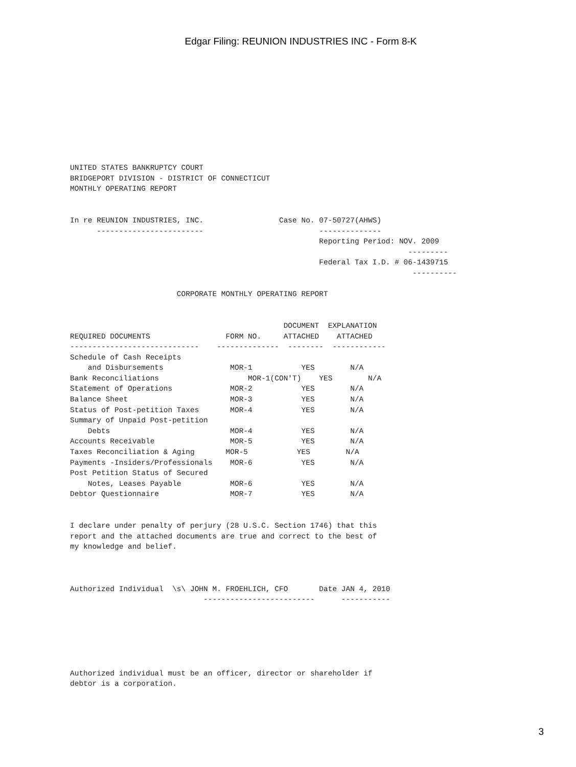Edgar Filing: REUNION INDUSTRIES INC - Form 8-K
UNITED STATES BANKRUPTCY COURT
BRIDGEPORT DIVISION - DISTRICT OF CONNECTICUT
MONTHLY OPERATING REPORT


In re REUNION INDUSTRIES, INC.                 Case No. 07-50727(AHWS)
      ------------------------                          --------------
                                                        Reporting Period: NOV. 2009
                                                                            ---------
                                                        Federal Tax I.D. # 06-1439715
                                                                             ----------

                        CORPORATE MONTHLY OPERATING REPORT


                                                DOCUMENT  EXPLANATION
REQUIRED DOCUMENTS                 FORM NO.     ATTACHED    ATTACHED
-----------------------------    --------------  --------  ------------
Schedule of Cash Receipts
    and Disbursements               MOR-1           YES        N/A
Bank Reconciliations                    MOR-1(CON'T)    YES        N/A
Statement of Operations             MOR-2           YES        N/A
Balance Sheet                       MOR-3           YES        N/A
Status of Post-petition Taxes       MOR-4           YES        N/A
Summary of Unpaid Post-petition
    Debts                           MOR-4           YES        N/A
Accounts Receivable                 MOR-5           YES        N/A
Taxes Reconciliation & Aging       MOR-5           YES        N/A
Payments -Insiders/Professionals    MOR-6           YES        N/A
Post Petition Status of Secured
    Notes, Leases Payable           MOR-6           YES        N/A
Debtor Questionnaire                MOR-7           YES        N/A


I declare under penalty of perjury (28 U.S.C. Section 1746) that this
report and the attached documents are true and correct to the best of
my knowledge and belief.



Authorized Individual  \s\ JOHN M. FROEHLICH, CFO       Date JAN 4, 2010
                              -------------------------      -----------






Authorized individual must be an officer, director or shareholder if
debtor is a corporation.
3